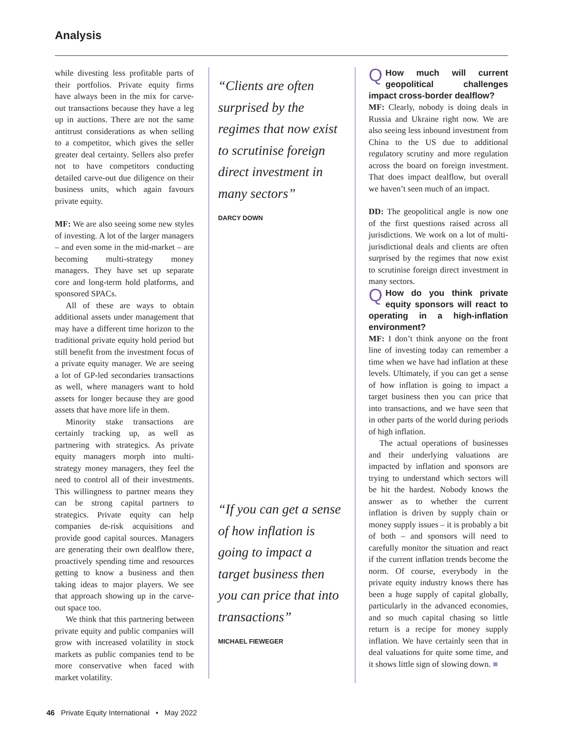Analysis
while divesting less profitable parts of their portfolios. Private equity firms have always been in the mix for carve-out transactions because they have a leg up in auctions. There are not the same antitrust considerations as when selling to a competitor, which gives the seller greater deal certainty. Sellers also prefer not to have competitors conducting detailed carve-out due diligence on their business units, which again favours private equity.
MF: We are also seeing some new styles of investing. A lot of the larger managers – and even some in the mid-market – are becoming multi-strategy money managers. They have set up separate core and long-term hold platforms, and sponsored SPACs.
All of these are ways to obtain additional assets under management that may have a different time horizon to the traditional private equity hold period but still benefit from the investment focus of a private equity manager. We are seeing a lot of GP-led secondaries transactions as well, where managers want to hold assets for longer because they are good assets that have more life in them.
Minority stake transactions are certainly tracking up, as well as partnering with strategics. As private equity managers morph into multi-strategy money managers, they feel the need to control all of their investments. This willingness to partner means they can be strong capital partners to strategics. Private equity can help companies de-risk acquisitions and provide good capital sources. Managers are generating their own dealflow there, proactively spending time and resources getting to know a business and then taking ideas to major players. We see that approach showing up in the carve-out space too.
We think that this partnering between private equity and public companies will grow with increased volatility in stock markets as public companies tend to be more conservative when faced with market volatility.
“Clients are often surprised by the regimes that now exist to scrutinise foreign direct investment in many sectors”
DARCY DOWN
“If you can get a sense of how inflation is going to impact a target business then you can price that into transactions”
MICHAEL FIEWEGER
QHow much will current geopolitical challenges impact cross-border dealflow?
MF: Clearly, nobody is doing deals in Russia and Ukraine right now. We are also seeing less inbound investment from China to the US due to additional regulatory scrutiny and more regulation across the board on foreign investment. That does impact dealflow, but overall we haven’t seen much of an impact.
DD: The geopolitical angle is now one of the first questions raised across all jurisdictions. We work on a lot of multi-jurisdictional deals and clients are often surprised by the regimes that now exist to scrutinise foreign direct investment in many sectors.
QHow do you think private equity sponsors will react to operating in a high-inflation environment?
MF: I don’t think anyone on the front line of investing today can remember a time when we have had inflation at these levels. Ultimately, if you can get a sense of how inflation is going to impact a target business then you can price that into transactions, and we have seen that in other parts of the world during periods of high inflation.
The actual operations of businesses and their underlying valuations are impacted by inflation and sponsors are trying to understand which sectors will be hit the hardest. Nobody knows the answer as to whether the current inflation is driven by supply chain or money supply issues – it is probably a bit of both – and sponsors will need to carefully monitor the situation and react if the current inflation trends become the norm. Of course, everybody in the private equity industry knows there has been a huge supply of capital globally, particularly in the advanced economies, and so much capital chasing so little return is a recipe for money supply inflation. We have certainly seen that in deal valuations for quite some time, and it shows little sign of slowing down. ■
46 Private Equity International • May 2022